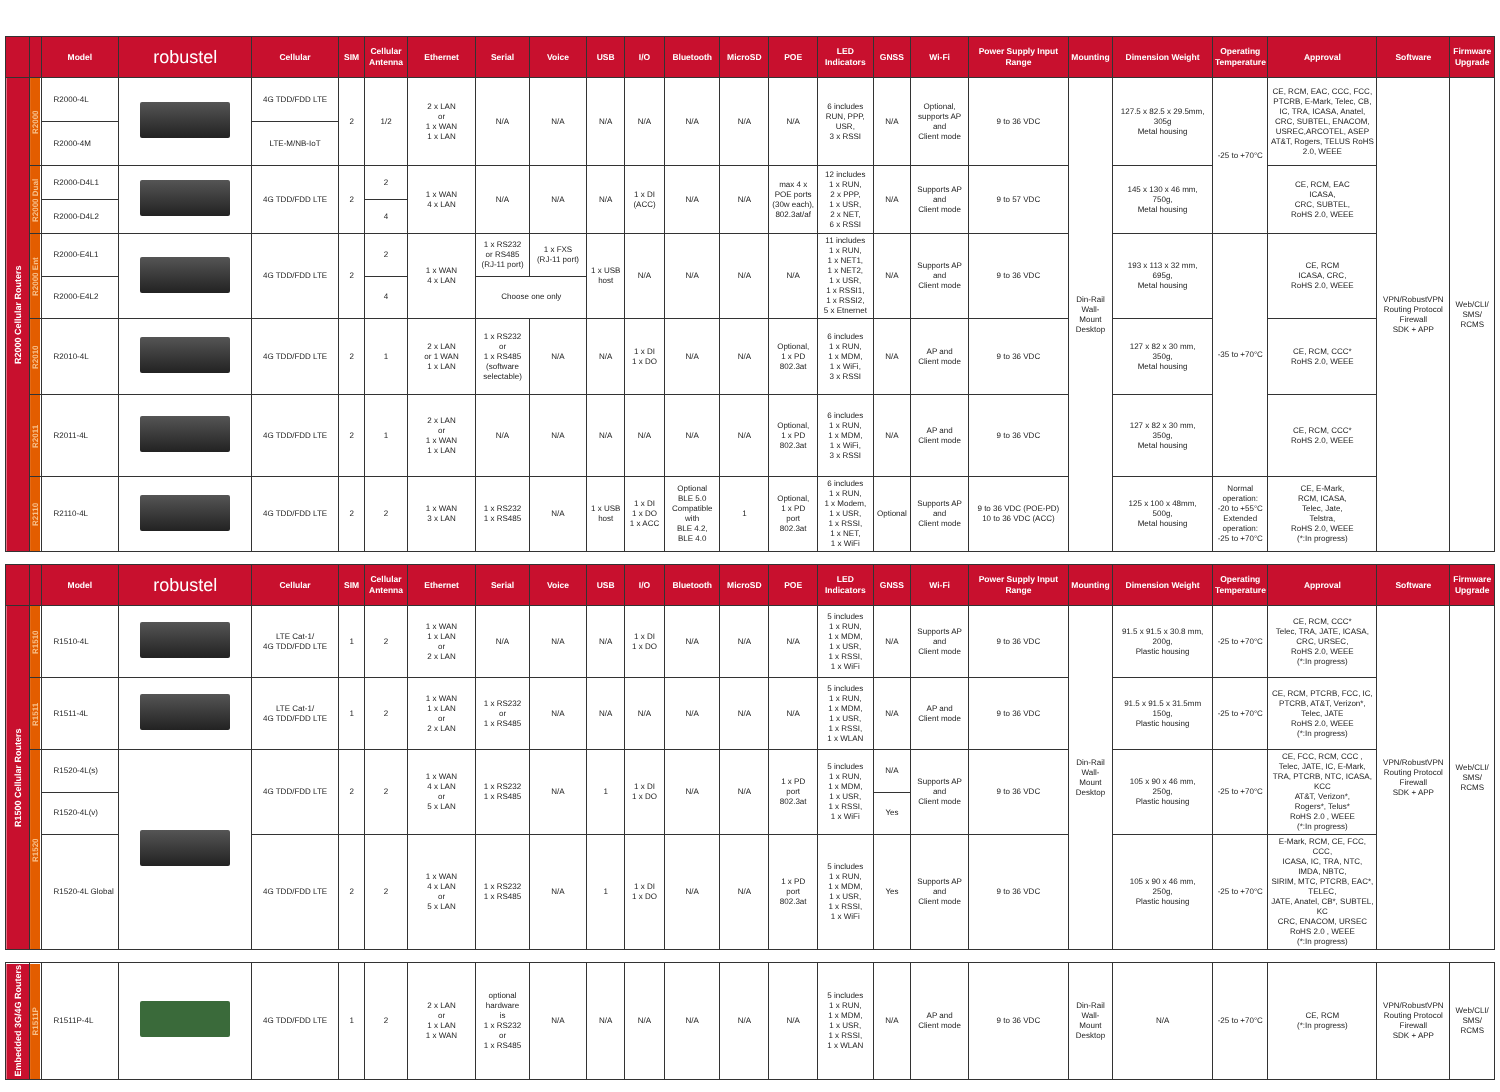| | | Model | robustel | Cellular | SIM | Cellular Antenna | Ethernet | Serial | Voice | USB | I/O | Bluetooth | MicroSD | POE | LED Indicators | GNSS | Wi-Fi | Power Supply Input Range | Mounting | Dimension Weight | Operating Temperature | Approval | Software | Firmware Upgrade |
| --- | --- | --- | --- | --- | --- | --- | --- | --- | --- | --- | --- | --- | --- | --- | --- | --- | --- | --- | --- | --- | --- | --- | --- | --- |
| R2000 Cellular Routers | R2000 | R2000-4L | | 4G TDD/FDD LTE | 2 | 1/2 | 2 x LAN or 1 x WAN 1 x LAN | N/A | N/A | N/A | N/A | N/A | N/A | N/A | 6 includes RUN, PPP, USR, 3 x RSSI | N/A | Optional, supports AP and Client mode | 9 to 36 VDC | Din-Rail Wall-Mount Desktop | 127.5 x 82.5 x 29.5mm, 305g Metal housing | -25 to +70°C | CE, RCM, EAC, CCC, FCC, PTCRB, E-Mark, Telec, CB, IC, TRA, ICASA, Anatel, CRC, SUBTEL, ENACOM, USREC,ARCOTEL, ASEP AT&T, Rogers, TELUS RoHS 2.0, WEEE | VPN/RobustVPN Routing Protocol Firewall SDK + APP | Web/CLI/ SMS/ RCMS |
| | | R2000-4M | | LTE-M/NB-IoT | | | | | | | | | | | | | | | | | | | | |
| | R2000 Dual | R2000-D4L1 | | 4G TDD/FDD LTE | 2 | 2 | 1 x WAN 4 x LAN | N/A | N/A | N/A | 1 x DI (ACC) | N/A | N/A | max 4 x POE ports (30w each), 802.3at/af | 12 includes 1 x RUN, 2 x PPP, 1 x USR, 2 x NET, 6 x RSSI | N/A | Supports AP and Client mode | 9 to 57 VDC | | 145 x 130 x 46 mm, 750g, Metal housing | | CE, RCM, EAC ICASA, CRC, SUBTEL, RoHS 2.0, WEEE | | |
| | | R2000-D4L2 | | | | 4 | | | | | | | | | | | | | | | | | | |
| | R2000 Ent | R2000-E4L1 | | 4G TDD/FDD LTE | 2 | 2 | 1 x WAN 4 x LAN | 1 x RS232 or RS485 (RJ-11 port) | 1 x FXS (RJ-11 port) | 1 x USB host | N/A | N/A | N/A | N/A | 11 includes 1 x RUN, 1 x NET1, 1 x NET2, 1 x USR, 1 x RSSI1, 1 x RSSI2, 5 x Etnernet | N/A | Supports AP and Client mode | 9 to 36 VDC | | 193 x 113 x 32 mm, 695g, Metal housing | -35 to +70°C | CE, RCM ICASA, CRC, RoHS 2.0, WEEE | | |
| | | R2000-E4L2 | | | | 4 | | Choose one only | | | | | | | | | | | | | | | | |
| | R2010 | R2010-4L | | 4G TDD/FDD LTE | 2 | 1 | 2 x LAN or 1 WAN 1 x LAN | 1 x RS232 or 1 x RS485 (software selectable) | N/A | N/A | 1 x DI 1 x DO | N/A | N/A | Optional, 1 x PD 802.3at | 6 includes 1 x RUN, 1 x MDM, 1 x WiFi, 3 x RSSI | N/A | AP and Client mode | 9 to 36 VDC | | 127 x 82 x 30 mm, 350g, Metal housing | | CE, RCM, CCC* RoHS 2.0, WEEE | | |
| | R2011 | R2011-4L | | 4G TDD/FDD LTE | 2 | 1 | 2 x LAN or 1 x WAN 1 x LAN | N/A | N/A | N/A | N/A | N/A | N/A | Optional, 1 x PD 802.3at | 6 includes 1 x RUN, 1 x MDM, 1 x WiFi, 3 x RSSI | N/A | AP and Client mode | 9 to 36 VDC | | 127 x 82 x 30 mm, 350g, Metal housing | | CE, RCM, CCC* RoHS 2.0, WEEE | | |
| | R2110 | R2110-4L | | 4G TDD/FDD LTE | 2 | 2 | 1 x WAN 3 x LAN | 1 x RS232 1 x RS485 | N/A | 1 x USB host | 1 x DI 1 x DO 1 x ACC | Optional BLE 5.0 Compatible with BLE 4.2, BLE 4.0 | 1 | Optional, 1 x PD port 802.3at | 6 includes 1 x RUN, 1 x Modem, 1 x USR, 1 x RSSI, 1 x NET, 1 x WiFi | Optional | Supports AP and Client mode | 9 to 36 VDC (POE-PD) 10 to 36 VDC (ACC) | | 125 x 100 x 48mm, 500g, Metal housing | Normal operation: -20 to +55°C Extended operation: -25 to +70°C | CE, E-Mark, RCM, ICASA, Telec, Jate, Telstra, RoHS 2.0, WEEE (*:In progress) | | |
| | | Model | robustel | Cellular | SIM | Cellular Antenna | Ethernet | Serial | Voice | USB | I/O | Bluetooth | MicroSD | POE | LED Indicators | GNSS | Wi-Fi | Power Supply Input Range | Mounting | Dimension Weight | Operating Temperature | Approval | Software | Firmware Upgrade |
| --- | --- | --- | --- | --- | --- | --- | --- | --- | --- | --- | --- | --- | --- | --- | --- | --- | --- | --- | --- | --- | --- | --- | --- | --- |
| R1500 Cellular Routers | R1510 | R1510-4L | | LTE Cat-1/ 4G TDD/FDD LTE | 1 | 2 | 1 x WAN 1 x LAN or 2 x LAN | N/A | N/A | N/A | 1 x DI 1 x DO | N/A | N/A | N/A | 5 includes 1 x RUN, 1 x MDM, 1 x USR, 1 x RSSI, 1 x WiFi | N/A | Supports AP and Client mode | 9 to 36 VDC | Din-Rail Wall-Mount Desktop | 91.5 x 91.5 x 30.8 mm, 200g, Plastic housing | -25 to +70°C | CE, RCM, CCC* Telec, TRA, JATE, ICASA, CRC, URSEC, RoHS 2.0, WEEE (*:In progress) | VPN/RobustVPN Routing Protocol Firewall SDK + APP | Web/CLI/ SMS/ RCMS |
| | R1511 | R1511-4L | | LTE Cat-1/ 4G TDD/FDD LTE | 1 | 2 | 1 x WAN 1 x LAN or 2 x LAN | 1 x RS232 or 1 x RS485 | N/A | N/A | N/A | N/A | N/A | N/A | 5 includes 1 x RUN, 1 x MDM, 1 x USR, 1 x RSSI, 1 x WLAN | N/A | AP and Client mode | 9 to 36 VDC | | 91.5 x 91.5 x 31.5mm 150g, Plastic housing | -25 to +70°C | CE, RCM, PTCRB, FCC, IC, PTCRB, AT&T, Verizon*, Telec, JATE RoHS 2.0, WEEE (*:In progress) | | |
| | R1520 | R1520-4L(s) | | 4G TDD/FDD LTE | 2 | 2 | 1 x WAN 4 x LAN or 5 x LAN | 1 x RS232 1 x RS485 | N/A | 1 | 1 x DI 1 x DO | N/A | N/A | 1 x PD port 802.3at | 5 includes 1 x RUN, 1 x MDM, 1 x USR, 1 x RSSI, 1 x WiFi | N/A | Supports AP and Client mode | 9 to 36 VDC | | 105 x 90 x 46 mm, 250g, Plastic housing | -25 to +70°C | CE, FCC, RCM, CCC , Telec, JATE, IC, E-Mark, TRA, PTCRB, NTC, ICASA, KCC AT&T, Verizon*, Rogers*, Telus* RoHS 2.0 , WEEE (*:In progress) | | |
| | | R1520-4L(v) | | | | | | | | | | | | | | Yes | | | | | | | | |
| | | R1520-4L Global | | 4G TDD/FDD LTE | 2 | 2 | 1 x WAN 4 x LAN or 5 x LAN | 1 x RS232 1 x RS485 | N/A | 1 | 1 x DI 1 x DO | N/A | N/A | 1 x PD port 802.3at | 5 includes 1 x RUN, 1 x MDM, 1 x USR, 1 x RSSI, 1 x WiFi | Yes | Supports AP and Client mode | 9 to 36 VDC | | 105 x 90 x 46 mm, 250g, Plastic housing | -25 to +70°C | E-Mark, RCM, CE, FCC, CCC, ICASA, IC, TRA, NTC, IMDA, NBTC, SIRIM, MTC, PTCRB, EAC*, TELEC, JATE, Anatel, CB*, SUBTEL, KC CRC, ENACOM, URSEC RoHS 2.0 , WEEE (*:In progress) | | |
| Embedded 3G/4G Routers | R1511P | R1511P-4L | | 4G TDD/FDD LTE | 1 | 2 | 2 x LAN or 1 x LAN 1 x WAN | optional hardware is 1 x RS232 or 1 x RS485 | N/A | N/A | N/A | N/A | N/A | N/A | 5 includes 1 x RUN, 1 x MDM, 1 x USR, 1 x RSSI, 1 x WLAN | N/A | AP and Client mode | 9 to 36 VDC | Din-Rail Wall-Mount Desktop | N/A | -25 to +70°C | CE, RCM (*:In progress) | VPN/RobustVPN Routing Protocol Firewall SDK + APP | Web/CLI/ SMS/ RCMS |